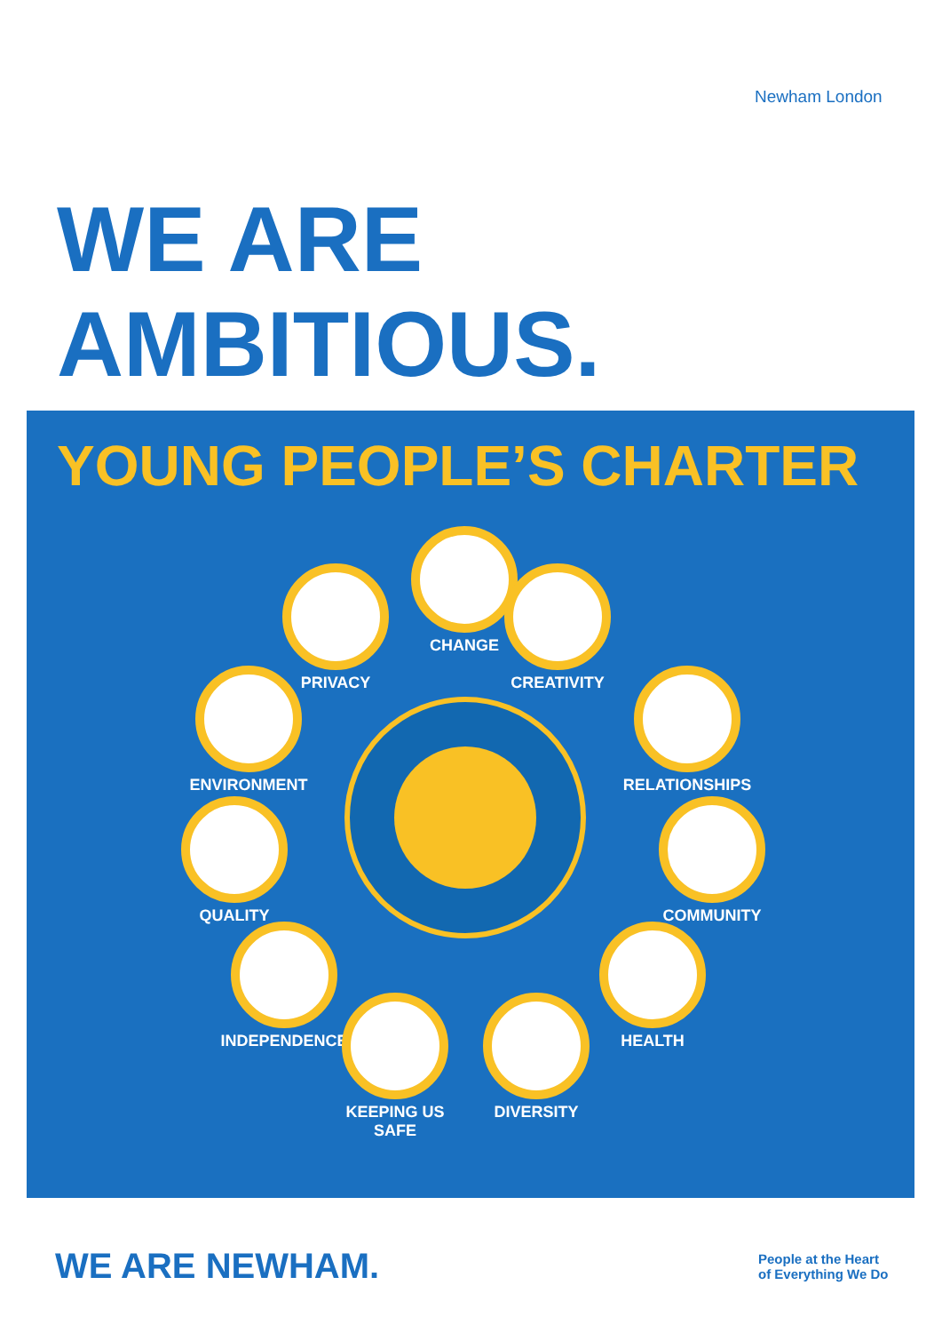Newham London
WE ARE
AMBITIOUS.
YOUNG PEOPLE’S CHARTER
CHANGE
PRIVACY CREATIVITY
ENVIRONMENT RELATIONSHIPS
QUALITY COMMUNITY
INDEPENDENCE HEALTH
KEEPING US
SAFE
DIVERSITY
WE ARE NEWHAM.
People at the Heart
of Everything We Do